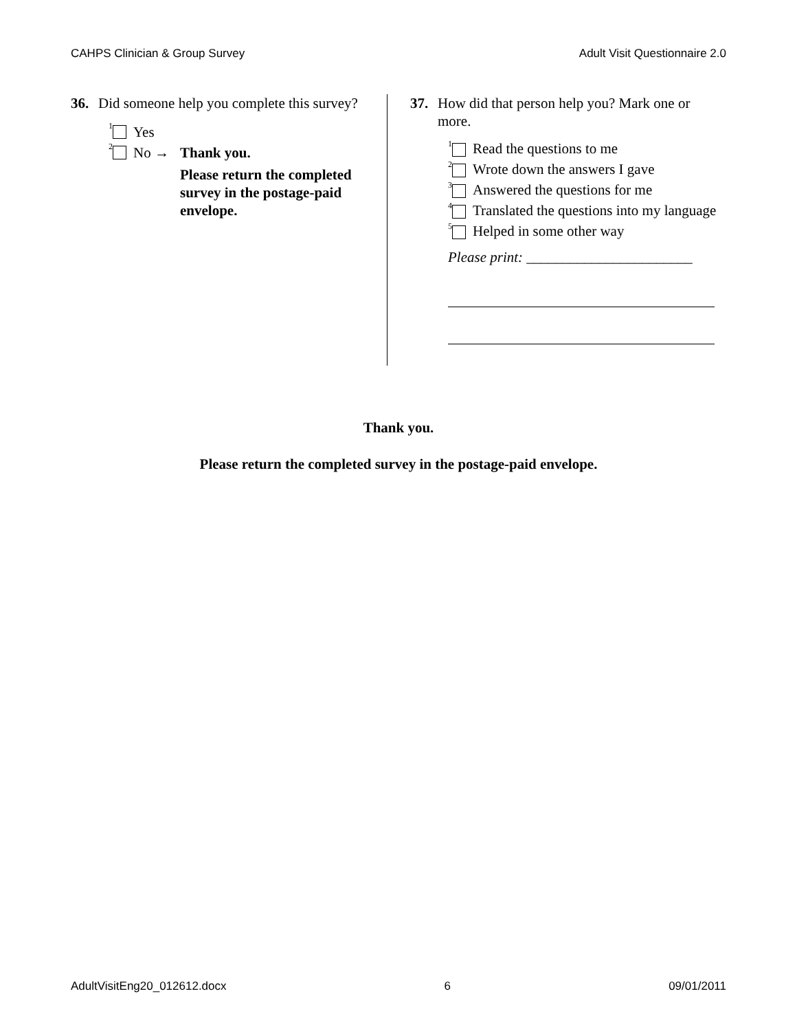CAHPS Clinician & Group Survey Adult Visit Questionnaire 2.0
36. Did someone help you complete this survey?
<sup>1</sup> Yes
<sup>2</sup> No → Thank you.
Please return the completed survey in the postage-paid envelope.
37. How did that person help you? Mark one or more.
<sup>1</sup> Read the questions to me
<sup>2</sup> Wrote down the answers I gave
<sup>3</sup> Answered the questions for me
<sup>4</sup> Translated the questions into my language
<sup>5</sup> Helped in some other way
Please print: _______________________
Thank you.
Please return the completed survey in the postage-paid envelope.
AdultVisitEng20_012612.docx 6 09/01/2011